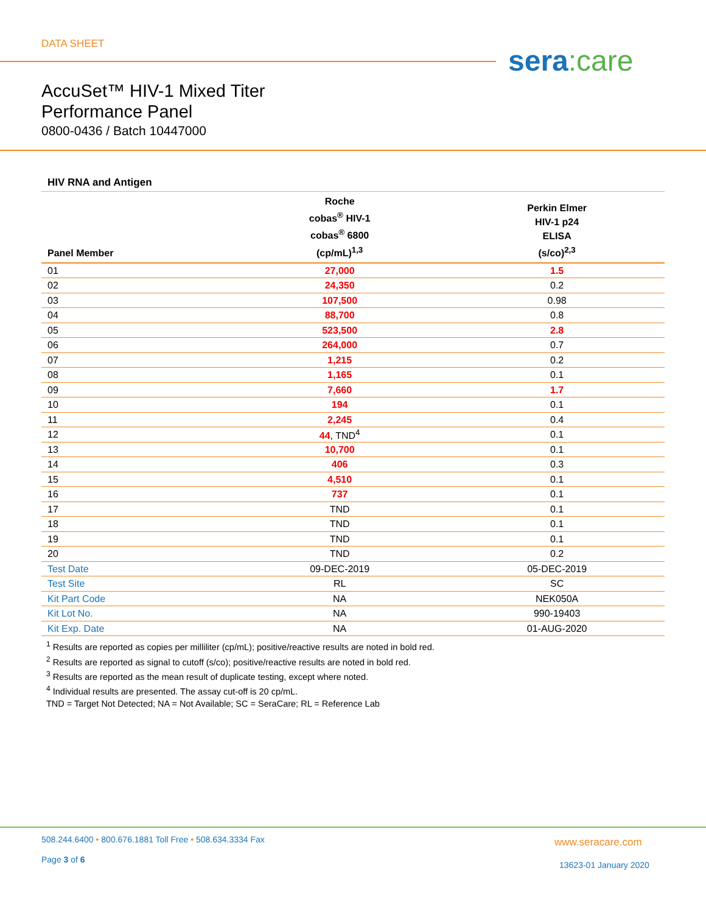DATA SHEET sera:care
AccuSet™ HIV-1 Mixed Titer
Performance Panel
0800-0436 / Batch 10447000
HIV RNA and Antigen
| Panel Member | Roche cobas<sup>®</sup> HIV-1 cobas<sup>®</sup> 6800 (cp/mL)<sup>1,3</sup> | Perkin Elmer HIV-1 p24 ELISA (s/co)<sup>2,3</sup> |
| --- | --- | --- |
| 01 | 27,000 | 1.5 |
| 02 | 24,350 | 0.2 |
| 03 | 107,500 | 0.98 |
| 04 | 88,700 | 0.8 |
| 05 | 523,500 | 2.8 |
| 06 | 264,000 | 0.7 |
| 07 | 1,215 | 0.2 |
| 08 | 1,165 | 0.1 |
| 09 | 7,660 | 1.7 |
| 10 | 194 | 0.1 |
| 11 | 2,245 | 0.4 |
| 12 | 44 , TND<sup>4</sup> | 0.1 |
| 13 | 10,700 | 0.1 |
| 14 | 406 | 0.3 |
| 15 | 4,510 | 0.1 |
| 16 | 737 | 0.1 |
| 17 | TND | 0.1 |
| 18 | TND | 0.1 |
| 19 | TND | 0.1 |
| 20 | TND | 0.2 |
| Test Date | 09-DEC-2019 | 05-DEC-2019 |
| Test Site | RL | SC |
| Kit Part Code | NA | NEK050A |
| Kit Lot No. | NA | 990-19403 |
| Kit Exp. Date | NA | 01-AUG-2020 |
<sup>1</sup> Results are reported as copies per milliliter (cp/mL); positive/reactive results are noted in bold red.
<sup>2</sup> Results are reported as signal to cutoff (s/co); positive/reactive results are noted in bold red.
<sup>3</sup> Results are reported as the mean result of duplicate testing, except where noted.
<sup>4</sup> Individual results are presented. The assay cut-off is 20 cp/mL.
TND = Target Not Detected; NA = Not Available; SC = SeraCare; RL = Reference Lab
508.244.6400 • 800.676.1881 Toll Free • 508.634.3334 Fax
Page 3 of 6
www.seracare.com
13623-01 January 2020